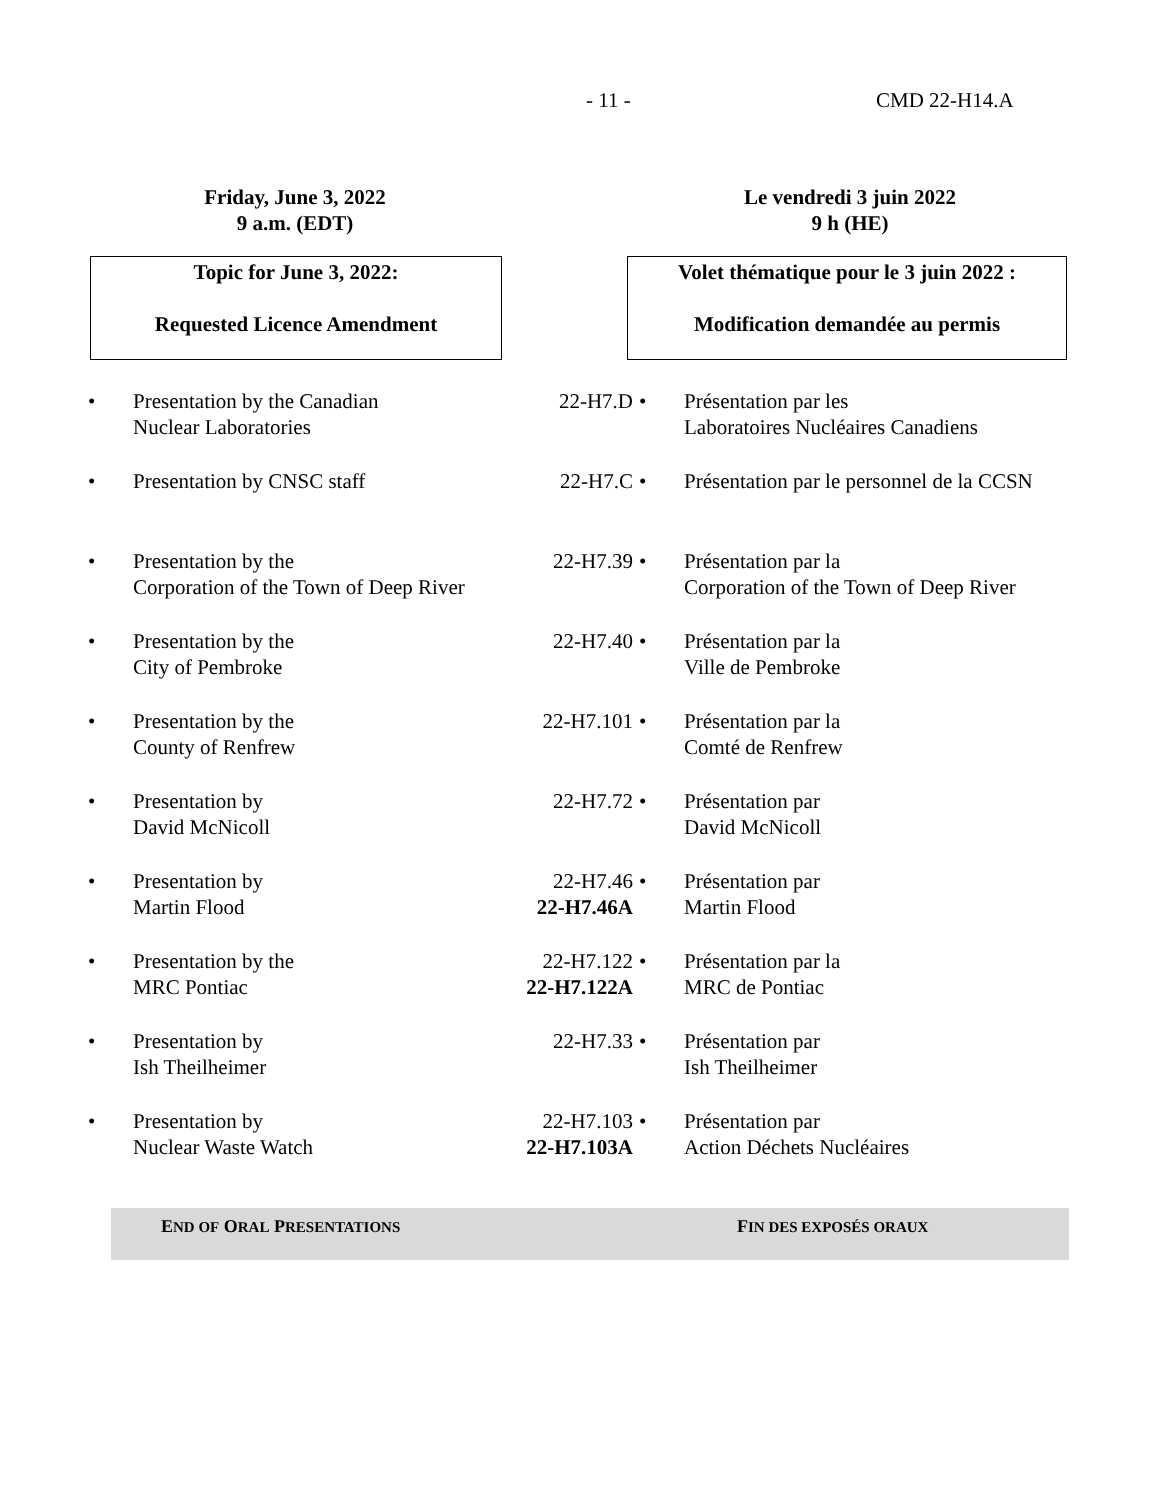- 11 - CMD 22-H14.A
Friday, June 3, 2022
9 a.m. (EDT)
Le vendredi 3 juin 2022
9 h (HE)
Topic for June 3, 2022:
Requested Licence Amendment
Volet thématique pour le 3 juin 2022 :
Modification demandée au permis
| • | Presentation by the Canadian Nuclear Laboratories | 22-H7.D | • | Présentation par les Laboratoires Nucléaires Canadiens |
| • | Presentation by CNSC staff | 22-H7.C | • | Présentation par le personnel de la CCSN |
| • | Presentation by the Corporation of the Town of Deep River | 22-H7.39 | • | Présentation par la Corporation of the Town of Deep River |
| • | Presentation by the City of Pembroke | 22-H7.40 | • | Présentation par la Ville de Pembroke |
| • | Presentation by the County of Renfrew | 22-H7.101 | • | Présentation par la Comté de Renfrew |
| • | Presentation by David McNicoll | 22-H7.72 | • | Présentation par David McNicoll |
| • | Presentation by Martin Flood | 22-H7.46 22-H7.46A | • | Présentation par Martin Flood |
| • | Presentation by the MRC Pontiac | 22-H7.122 22-H7.122A | • | Présentation par la MRC de Pontiac |
| • | Presentation by Ish Theilheimer | 22-H7.33 | • | Présentation par Ish Theilheimer |
| • | Presentation by Nuclear Waste Watch | 22-H7.103 22-H7.103A | • | Présentation par Action Déchets Nucléaires |
END OF ORAL PRESENTATIONS FIN DES EXPOSÉS ORAUX